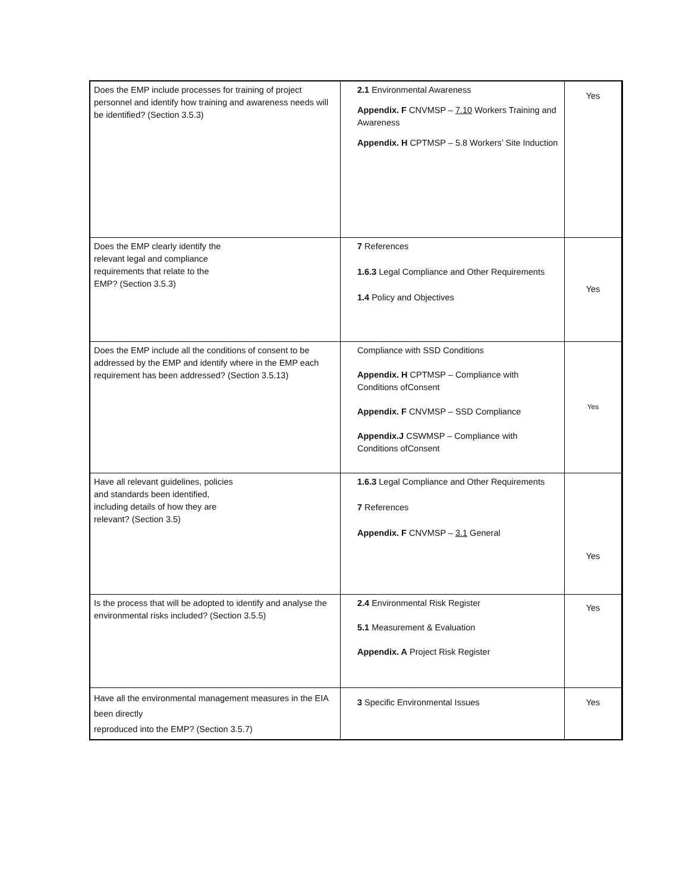| Does the EMP include processes for training of project personnel and identify how training and awareness needs will be identified? (Section 3.5.3) | 2.1 Environmental Awareness Appendix. F CNVMSP – 7.10 Workers Training and Awareness Appendix. H CPTMSP – 5.8 Workers’ Site Induction | Yes |
| Does the EMP clearly identify the relevant legal and compliance requirements that relate to the EMP? (Section 3.5.3) | 7 References 1.6.3 Legal Compliance and Other Requirements 1.4 Policy and Objectives | Yes |
| Does the EMP include all the conditions of consent to be addressed by the EMP and identify where in the EMP each requirement has been addressed? (Section 3.5.13) | Compliance with SSD Conditions Appendix. H CPTMSP – Compliance with Conditions ofConsent Appendix. F CNVMSP – SSD Compliance Appendix.J CSWMSP – Compliance with Conditions ofConsent | Yes |
| Have all relevant guidelines, policies and standards been identified, including details of how they are relevant? (Section 3.5) | 1.6.3 Legal Compliance and Other Requirements 7 References Appendix. F CNVMSP – 3.1 General | Yes |
| Is the process that will be adopted to identify and analyse the environmental risks included? (Section 3.5.5) | 2.4 Environmental Risk Register 5.1 Measurement & Evaluation Appendix. A Project Risk Register | Yes |
| Have all the environmental management measures in the EIA been directly reproduced into the EMP? (Section 3.5.7) | 3 Specific Environmental Issues | Yes |